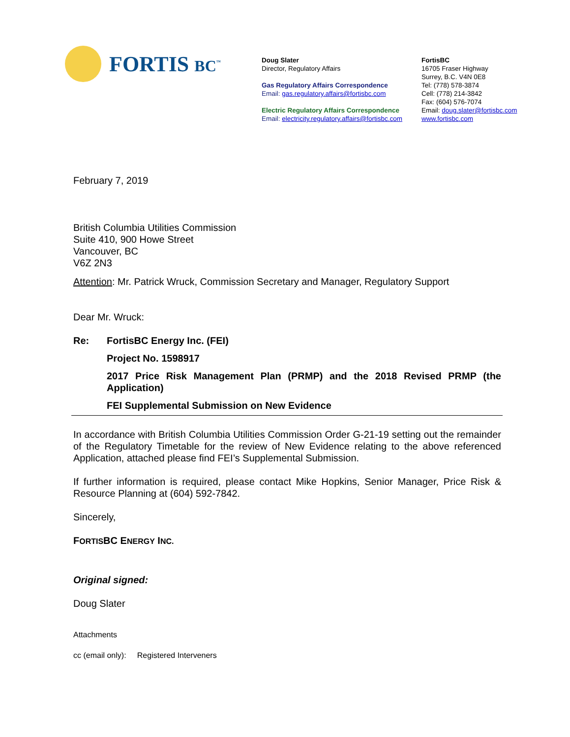FORTIS BC<sup>™</sup>
Doug Slater
Director, Regulatory Affairs
Gas Regulatory Affairs Correspondence
Email: gas.regulatory.affairs@fortisbc.com
Electric Regulatory Affairs Correspondence
Email: electricity.regulatory.affairs@fortisbc.com
FortisBC
16705 Fraser Highway
Surrey, B.C. V4N 0E8
Tel: (778) 578-3874
Cell: (778) 214-3842
Fax: (604) 576-7074
Email: doug.slater@fortisbc.com
www.fortisbc.com
February 7, 2019
British Columbia Utilities Commission
Suite 410, 900 Howe Street
Vancouver, BC
V6Z 2N3
Attention: Mr. Patrick Wruck, Commission Secretary and Manager, Regulatory Support
Dear Mr. Wruck:
Re: FortisBC Energy Inc. (FEI)
Project No. 1598917
2017 Price Risk Management Plan (PRMP) and the 2018 Revised PRMP (the Application)
FEI Supplemental Submission on New Evidence
In accordance with British Columbia Utilities Commission Order G-21-19 setting out the remainder of the Regulatory Timetable for the review of New Evidence relating to the above referenced Application, attached please find FEI’s Supplemental Submission.
If further information is required, please contact Mike Hopkins, Senior Manager, Price Risk & Resource Planning at (604) 592-7842.
Sincerely,
FORTISBC ENERGY INC.
Original signed:
Doug Slater
Attachments
cc (email only): Registered Interveners